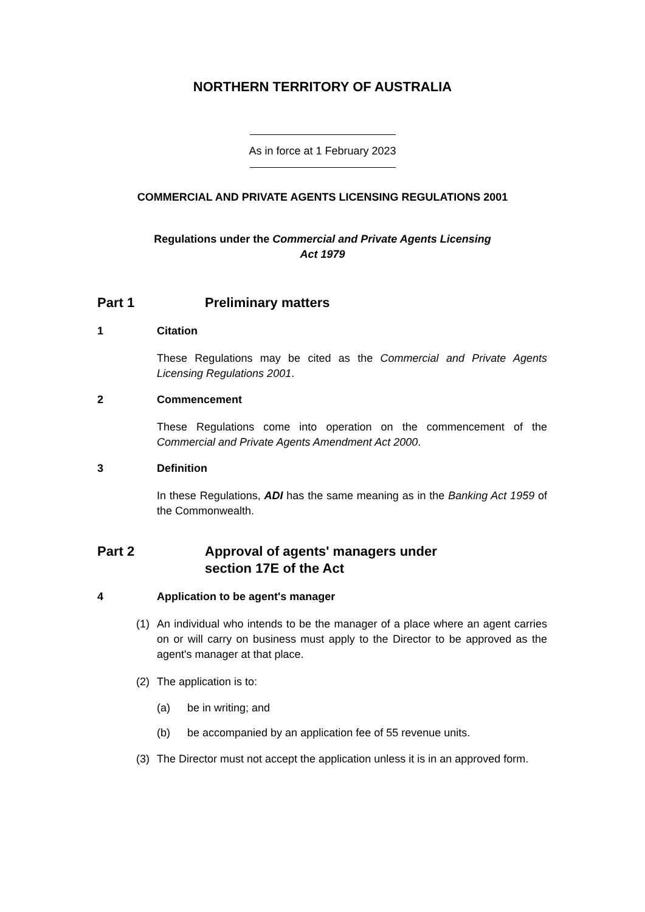NORTHERN TERRITORY OF AUSTRALIA
As in force at 1 February 2023
COMMERCIAL AND PRIVATE AGENTS LICENSING REGULATIONS 2001
Regulations under the Commercial and Private Agents Licensing
Act 1979
Part 1 Preliminary matters
1 Citation
These Regulations may be cited as the Commercial and Private Agents Licensing Regulations 2001.
2 Commencement
These Regulations come into operation on the commencement of the Commercial and Private Agents Amendment Act 2000.
3 Definition
In these Regulations, ADI has the same meaning as in the Banking Act 1959 of the Commonwealth.
Part 2 Approval of agents' managers under
section 17E of the Act
4 Application to be agent's manager
(1) An individual who intends to be the manager of a place where an agent carries on or will carry on business must apply to the Director to be approved as the agent's manager at that place.
(2) The application is to:
(a) be in writing; and
(b) be accompanied by an application fee of 55 revenue units.
(3) The Director must not accept the application unless it is in an approved form.